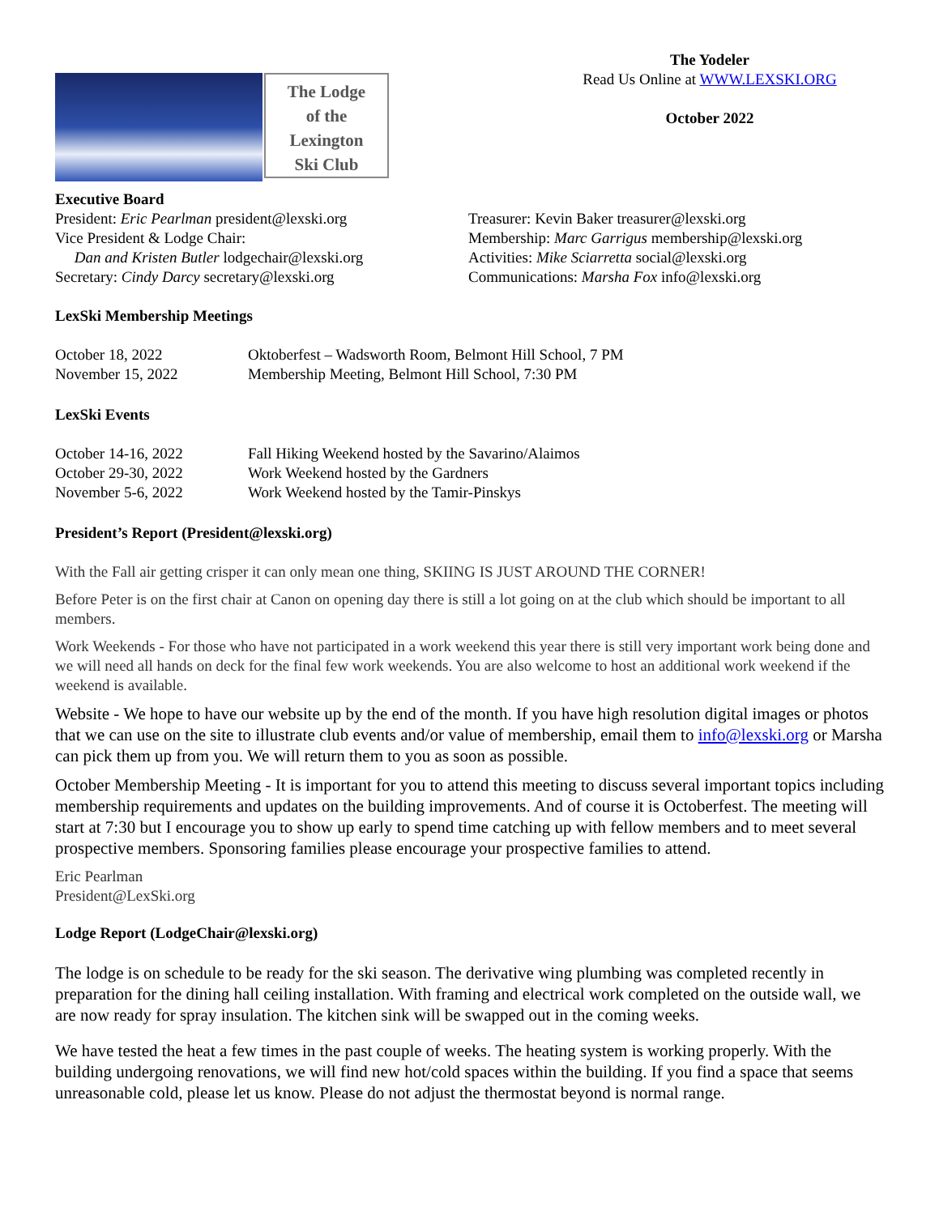The Lodge
of the
Lexington
Ski Club
The Yodeler
Read Us Online at WWW.LEXSKI.ORG
October 2022
Executive Board
President: Eric Pearlman president@lexski.org
Vice President & Lodge Chair:
Dan and Kristen Butler lodgechair@lexski.org
Secretary: Cindy Darcy secretary@lexski.org
Treasurer: Kevin Baker treasurer@lexski.org
Membership: Marc Garrigus membership@lexski.org
Activities: Mike Sciarretta social@lexski.org
Communications: Marsha Fox info@lexski.org
LexSki Membership Meetings
| October 18, 2022 | Oktoberfest – Wadsworth Room, Belmont Hill School, 7 PM |
| November 15, 2022 | Membership Meeting, Belmont Hill School, 7:30 PM |
LexSki Events
| October 14-16, 2022 | Fall Hiking Weekend hosted by the Savarino/Alaimos |
| October 29-30, 2022 | Work Weekend hosted by the Gardners |
| November 5-6, 2022 | Work Weekend hosted by the Tamir-Pinskys |
President’s Report (President@lexski.org)
With the Fall air getting crisper it can only mean one thing, SKIING IS JUST AROUND THE CORNER!
Before Peter is on the first chair at Canon on opening day there is still a lot going on at the club which should be important to all members.
Work Weekends - For those who have not participated in a work weekend this year there is still very important work being done and we will need all hands on deck for the final few work weekends. You are also welcome to host an additional work weekend if the weekend is available.
Website - We hope to have our website up by the end of the month. If you have high resolution digital images or photos that we can use on the site to illustrate club events and/or value of membership, email them to info@lexski.org or Marsha can pick them up from you. We will return them to you as soon as possible.
October Membership Meeting - It is important for you to attend this meeting to discuss several important topics including membership requirements and updates on the building improvements. And of course it is Octoberfest. The meeting will start at 7:30 but I encourage you to show up early to spend time catching up with fellow members and to meet several prospective members. Sponsoring families please encourage your prospective families to attend.
Eric Pearlman
President@LexSki.org
Lodge Report (LodgeChair@lexski.org)
The lodge is on schedule to be ready for the ski season. The derivative wing plumbing was completed recently in preparation for the dining hall ceiling installation. With framing and electrical work completed on the outside wall, we are now ready for spray insulation. The kitchen sink will be swapped out in the coming weeks.
We have tested the heat a few times in the past couple of weeks. The heating system is working properly. With the building undergoing renovations, we will find new hot/cold spaces within the building. If you find a space that seems unreasonable cold, please let us know. Please do not adjust the thermostat beyond is normal range.